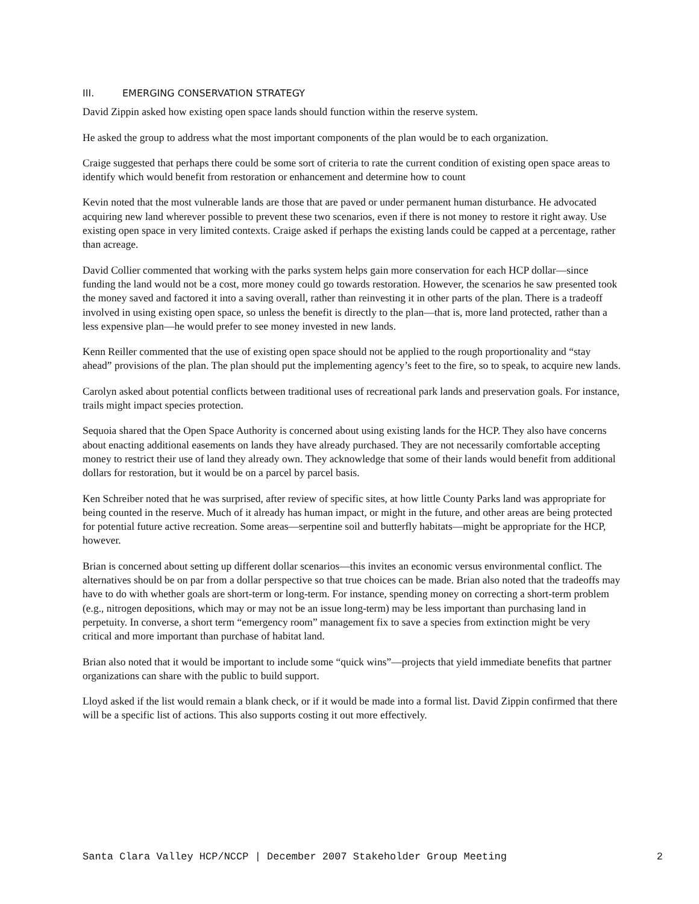III. EMERGING CONSERVATION STRATEGY
David Zippin asked how existing open space lands should function within the reserve system.
He asked the group to address what the most important components of the plan would be to each organization.
Craige suggested that perhaps there could be some sort of criteria to rate the current condition of existing open space areas to identify which would benefit from restoration or enhancement and determine how to count
Kevin noted that the most vulnerable lands are those that are paved or under permanent human disturbance. He advocated acquiring new land wherever possible to prevent these two scenarios, even if there is not money to restore it right away. Use existing open space in very limited contexts. Craige asked if perhaps the existing lands could be capped at a percentage, rather than acreage.
David Collier commented that working with the parks system helps gain more conservation for each HCP dollar—since funding the land would not be a cost, more money could go towards restoration. However, the scenarios he saw presented took the money saved and factored it into a saving overall, rather than reinvesting it in other parts of the plan. There is a tradeoff involved in using existing open space, so unless the benefit is directly to the plan—that is, more land protected, rather than a less expensive plan—he would prefer to see money invested in new lands.
Kenn Reiller commented that the use of existing open space should not be applied to the rough proportionality and “stay ahead” provisions of the plan. The plan should put the implementing agency’s feet to the fire, so to speak, to acquire new lands.
Carolyn asked about potential conflicts between traditional uses of recreational park lands and preservation goals. For instance, trails might impact species protection.
Sequoia shared that the Open Space Authority is concerned about using existing lands for the HCP. They also have concerns about enacting additional easements on lands they have already purchased. They are not necessarily comfortable accepting money to restrict their use of land they already own. They acknowledge that some of their lands would benefit from additional dollars for restoration, but it would be on a parcel by parcel basis.
Ken Schreiber noted that he was surprised, after review of specific sites, at how little County Parks land was appropriate for being counted in the reserve. Much of it already has human impact, or might in the future, and other areas are being protected for potential future active recreation. Some areas—serpentine soil and butterfly habitats—might be appropriate for the HCP, however.
Brian is concerned about setting up different dollar scenarios—this invites an economic versus environmental conflict. The alternatives should be on par from a dollar perspective so that true choices can be made. Brian also noted that the tradeoffs may have to do with whether goals are short-term or long-term. For instance, spending money on correcting a short-term problem (e.g., nitrogen depositions, which may or may not be an issue long-term) may be less important than purchasing land in perpetuity. In converse, a short term “emergency room” management fix to save a species from extinction might be very critical and more important than purchase of habitat land.
Brian also noted that it would be important to include some “quick wins”—projects that yield immediate benefits that partner organizations can share with the public to build support.
Lloyd asked if the list would remain a blank check, or if it would be made into a formal list. David Zippin confirmed that there will be a specific list of actions. This also supports costing it out more effectively.
Santa Clara Valley HCP/NCCP | December 2007 Stakeholder Group Meeting 2